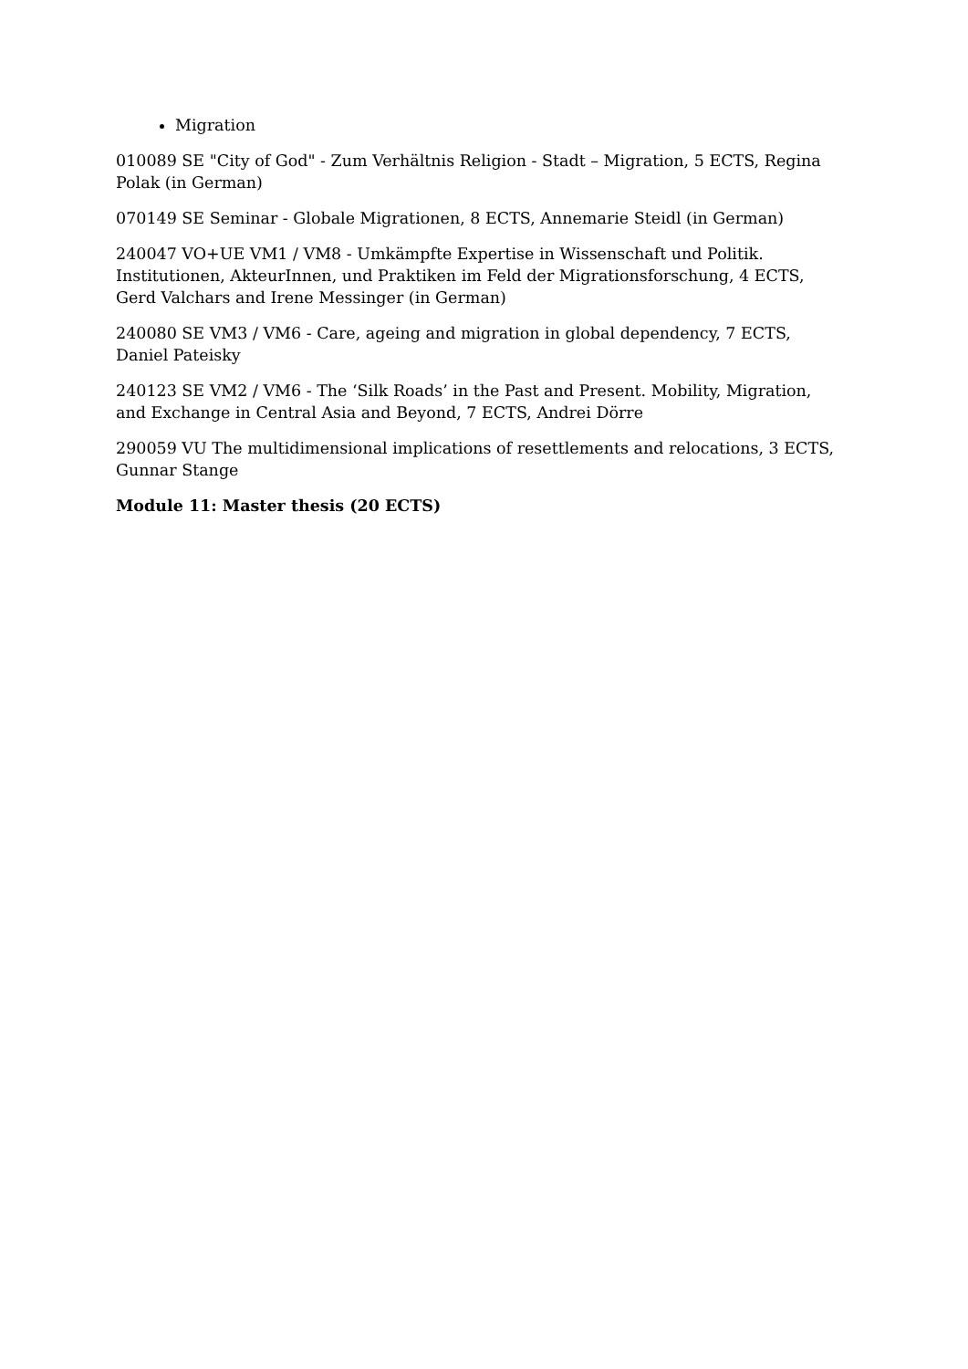Migration
010089 SE "City of God" - Zum Verhältnis Religion - Stadt – Migration, 5 ECTS, Regina Polak (in German)
070149 SE Seminar - Globale Migrationen, 8 ECTS, Annemarie Steidl (in German)
240047 VO+UE VM1 / VM8 - Umkämpfte Expertise in Wissenschaft und Politik. Institutionen, AkteurInnen, und Praktiken im Feld der Migrationsforschung, 4 ECTS, Gerd Valchars and Irene Messinger (in German)
240080 SE VM3 / VM6 - Care, ageing and migration in global dependency, 7 ECTS, Daniel Pateisky
240123 SE VM2 / VM6 - The ‘Silk Roads’ in the Past and Present. Mobility, Migration, and Exchange in Central Asia and Beyond, 7 ECTS, Andrei Dörre
290059 VU The multidimensional implications of resettlements and relocations, 3 ECTS, Gunnar Stange
Module 11: Master thesis (20 ECTS)